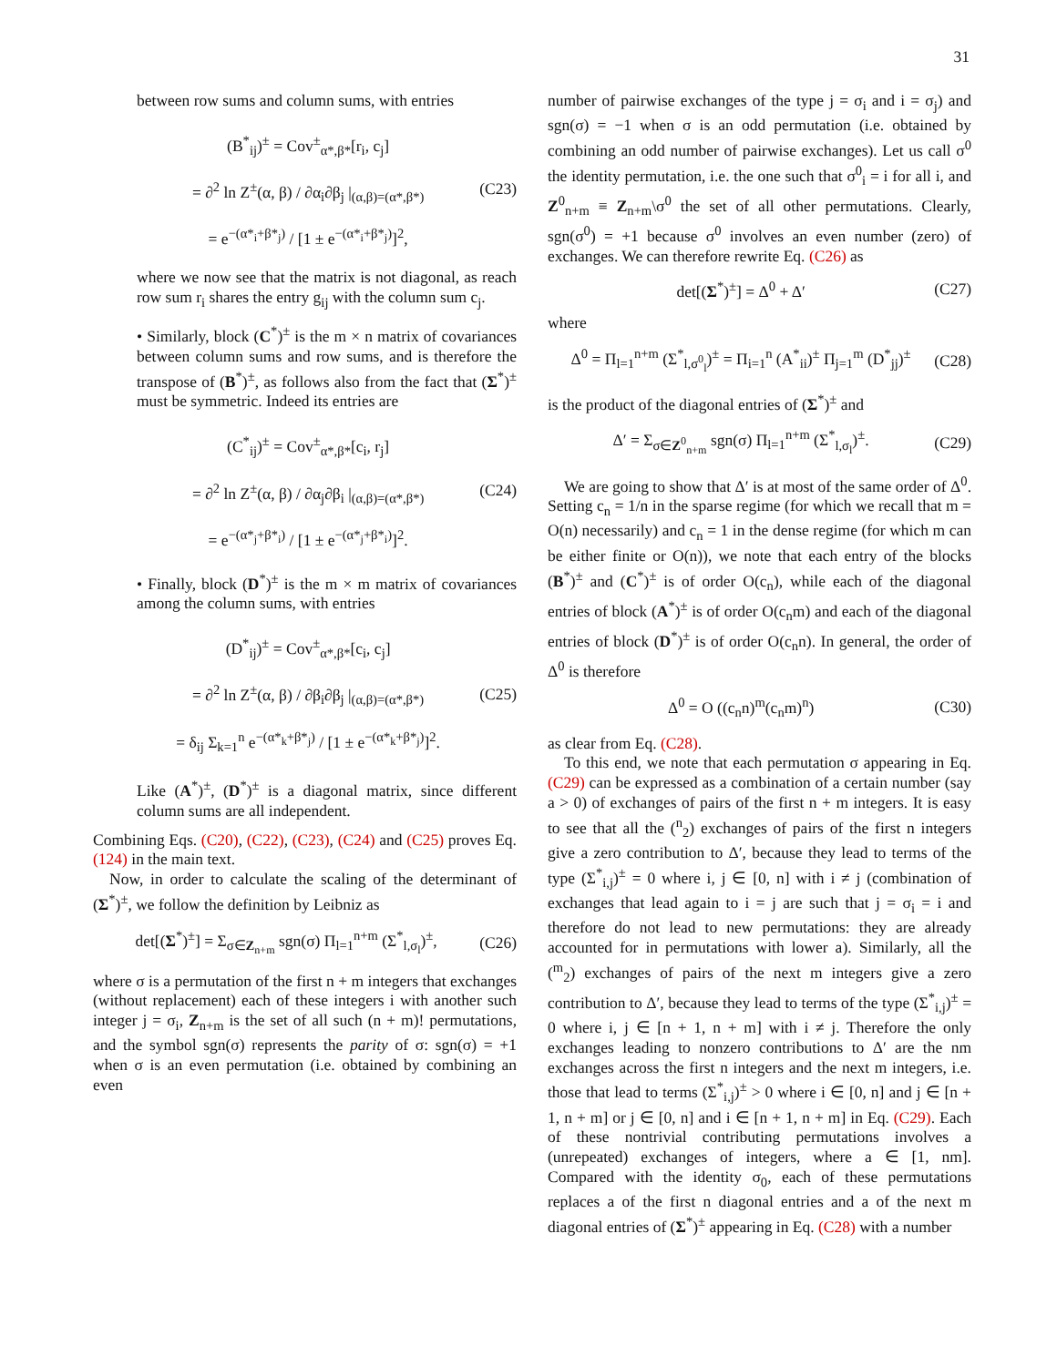31
between row sums and column sums, with entries
(B<sup>*</sup><sub>ij</sub>)<sup>±</sup> = Cov<sup>±</sup><sub>α*,β*</sub>[r<sub>i</sub>, c<sub>j</sub>]
= ∂<sup>2</sup> ln Z<sup>±</sup>(α, β) / ∂α<sub>i</sub>∂β<sub>j</sub> |<sub>(α,β)=(α*,β*)</sub>
= e<sup>−(α*<sub>i</sub>+β*<sub>j</sub>)</sup> / [1 ± e<sup>−(α*<sub>i</sub>+β*<sub>j</sub>)</sup>]<sup>2</sup>,
(C23)
where we now see that the matrix is not diagonal, as reach row sum r<sub>i</sub> shares the entry g<sub>ij</sub> with the column sum c<sub>j</sub>.
• Similarly, block (C<sup>*</sup>)<sup>±</sup> is the m × n matrix of covariances between column sums and row sums, and is therefore the transpose of (B<sup>*</sup>)<sup>±</sup>, as follows also from the fact that (Σ<sup>*</sup>)<sup>±</sup> must be symmetric. Indeed its entries are
(C<sup>*</sup><sub>ij</sub>)<sup>±</sup> = Cov<sup>±</sup><sub>α*,β*</sub>[c<sub>i</sub>, r<sub>j</sub>]
= ∂<sup>2</sup> ln Z<sup>±</sup>(α, β) / ∂α<sub>j</sub>∂β<sub>i</sub> |<sub>(α,β)=(α*,β*)</sub>
= e<sup>−(α*<sub>j</sub>+β*<sub>i</sub>)</sup> / [1 ± e<sup>−(α*<sub>j</sub>+β*<sub>i</sub>)</sup>]<sup>2</sup>.
(C24)
• Finally, block (D<sup>*</sup>)<sup>±</sup> is the m × m matrix of covariances among the column sums, with entries
(D<sup>*</sup><sub>ij</sub>)<sup>±</sup> = Cov<sup>±</sup><sub>α*,β*</sub>[c<sub>i</sub>, c<sub>j</sub>]
= ∂<sup>2</sup> ln Z<sup>±</sup>(α, β) / ∂β<sub>i</sub>∂β<sub>j</sub> |<sub>(α,β)=(α*,β*)</sub>
= δ<sub>ij</sub> Σ<sub>k=1</sub><sup>n</sup> e<sup>−(α*<sub>k</sub>+β*<sub>j</sub>)</sup> / [1 ± e<sup>−(α*<sub>k</sub>+β*<sub>j</sub>)</sup>]<sup>2</sup>.
(C25)
Like (A<sup>*</sup>)<sup>±</sup>, (D<sup>*</sup>)<sup>±</sup> is a diagonal matrix, since different column sums are all independent.
Combining Eqs. (C20), (C22), (C23), (C24) and (C25) proves Eq. (124) in the main text.
Now, in order to calculate the scaling of the determinant of (Σ<sup>*</sup>)<sup>±</sup>, we follow the definition by Leibniz as
det[(Σ<sup>*</sup>)<sup>±</sup>] = Σ<sub>σ∈Z<sub>n+m</sub></sub> sgn(σ) Π<sub>l=1</sub><sup>n+m</sup> (Σ<sup>*</sup><sub>l,σ<sub>l</sub></sub>)<sup>±</sup>,
(C26)
where σ is a permutation of the first n + m integers that exchanges (without replacement) each of these integers i with another such integer j = σ<sub>i</sub>, Z<sub>n+m</sub> is the set of all such (n + m)! permutations, and the symbol sgn(σ) represents the parity of σ: sgn(σ) = +1 when σ is an even permutation (i.e. obtained by combining an even
number of pairwise exchanges of the type j = σ<sub>i</sub> and i = σ<sub>j</sub>) and sgn(σ) = −1 when σ is an odd permutation (i.e. obtained by combining an odd number of pairwise exchanges). Let us call σ<sup>0</sup> the identity permutation, i.e. the one such that σ<sup>0</sup><sub>i</sub> = i for all i, and Z<sup>0</sup><sub>n+m</sub> ≡ Z<sub>n+m</sub>\σ<sup>0</sup> the set of all other permutations. Clearly, sgn(σ<sup>0</sup>) = +1 because σ<sup>0</sup> involves an even number (zero) of exchanges. We can therefore rewrite Eq. (C26) as
det[(Σ<sup>*</sup>)<sup>±</sup>] = Δ<sup>0</sup> + Δ′ (C27)
where
Δ<sup>0</sup> = Π<sub>l=1</sub><sup>n+m</sup> (Σ<sup>*</sup><sub>l,σ<sup>0</sup><sub>l</sub></sub>)<sup>±</sup> = Π<sub>i=1</sub><sup>n</sup> (A<sup>*</sup><sub>ii</sub>)<sup>±</sup> Π<sub>j=1</sub><sup>m</sup> (D<sup>*</sup><sub>jj</sub>)<sup>±</sup>
(C28)
is the product of the diagonal entries of (Σ<sup>*</sup>)<sup>±</sup> and
Δ′ = Σ<sub>σ∈Z<sup>0</sup><sub>n+m</sub></sub> sgn(σ) Π<sub>l=1</sub><sup>n+m</sup> (Σ<sup>*</sup><sub>l,σ<sub>l</sub></sub>)<sup>±</sup>.
(C29)
We are going to show that Δ′ is at most of the same order of Δ<sup>0</sup>. Setting c<sub>n</sub> = 1/n in the sparse regime (for which we recall that m = O(n) necessarily) and c<sub>n</sub> = 1 in the dense regime (for which m can be either finite or O(n)), we note that each entry of the blocks (B<sup>*</sup>)<sup>±</sup> and (C<sup>*</sup>)<sup>±</sup> is of order O(c<sub>n</sub>), while each of the diagonal entries of block (A<sup>*</sup>)<sup>±</sup> is of order O(c<sub>n</sub>m) and each of the diagonal entries of block (D<sup>*</sup>)<sup>±</sup> is of order O(c<sub>n</sub>n). In general, the order of Δ<sup>0</sup> is therefore
Δ<sup>0</sup> = O ((c<sub>n</sub>n)<sup>m</sup>(c<sub>n</sub>m)<sup>n</sup>) (C30)
as clear from Eq. (C28).
To this end, we note that each permutation σ appearing in Eq. (C29) can be expressed as a combination of a certain number (say a > 0) of exchanges of pairs of the first n + m integers. It is easy to see that all the (<sup>n</sup><sub>2</sub>) exchanges of pairs of the first n integers give a zero contribution to Δ′, because they lead to terms of the type (Σ<sup>*</sup><sub>i,j</sub>)<sup>±</sup> = 0 where i, j ∈ [0, n] with i ≠ j (combination of exchanges that lead again to i = j are such that j = σ<sub>i</sub> = i and therefore do not lead to new permutations: they are already accounted for in permutations with lower a). Similarly, all the (<sup>m</sup><sub>2</sub>) exchanges of pairs of the next m integers give a zero contribution to Δ′, because they lead to terms of the type (Σ<sup>*</sup><sub>i,j</sub>)<sup>±</sup> = 0 where i, j ∈ [n + 1, n + m] with i ≠ j. Therefore the only exchanges leading to nonzero contributions to Δ′ are the nm exchanges across the first n integers and the next m integers, i.e. those that lead to terms (Σ<sup>*</sup><sub>i,j</sub>)<sup>±</sup> > 0 where i ∈ [0, n] and j ∈ [n + 1, n + m] or j ∈ [0, n] and i ∈ [n + 1, n + m] in Eq. (C29). Each of these nontrivial contributing permutations involves a (unrepeated) exchanges of integers, where a ∈ [1, nm]. Compared with the identity σ<sub>0</sub>, each of these permutations replaces a of the first n diagonal entries and a of the next m diagonal entries of (Σ<sup>*</sup>)<sup>±</sup> appearing in Eq. (C28) with a number